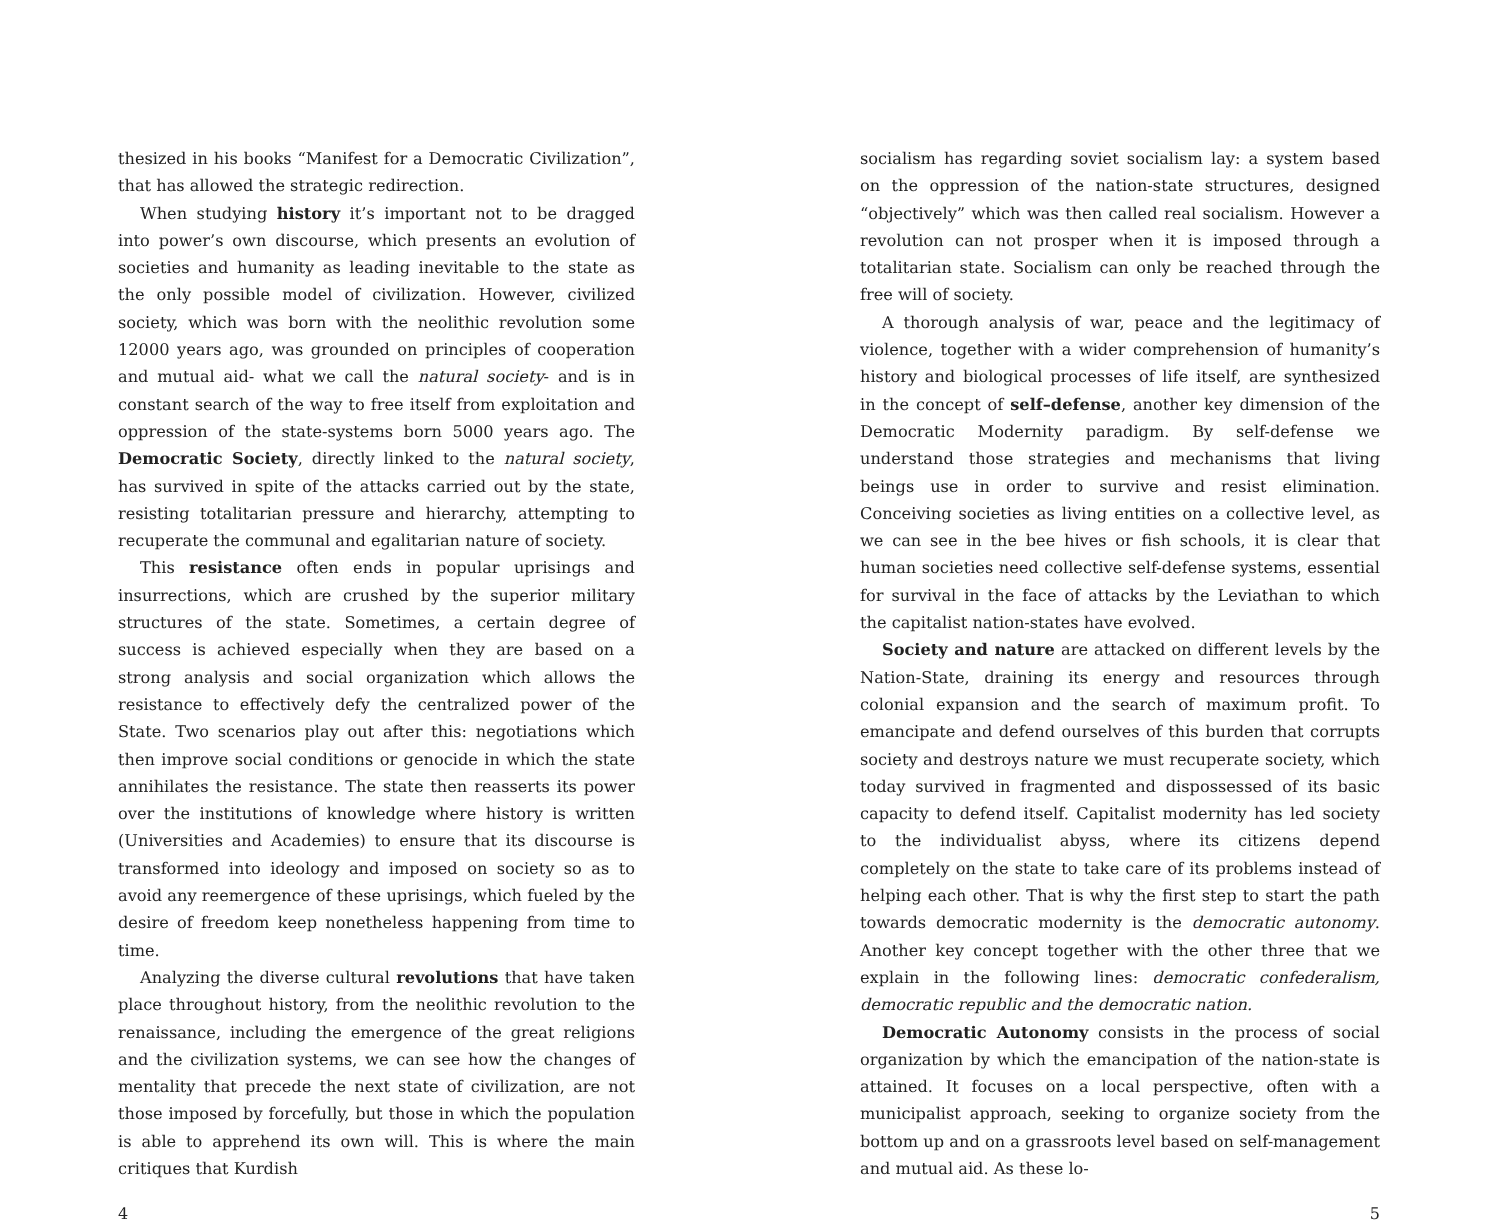thesized in his books “Manifest for a Democratic Civilization”, that has allowed the strategic redirection.
When studying history it’s important not to be dragged into power’s own discourse, which presents an evolution of societies and humanity as leading inevitable to the state as the only possible model of civilization. However, civilized society, which was born with the neolithic revolution some 12000 years ago, was grounded on principles of cooperation and mutual aid- what we call the natural society- and is in constant search of the way to free itself from exploitation and oppression of the state-systems born 5000 years ago. The Democratic Society, directly linked to the natural society, has survived in spite of the attacks carried out by the state, resisting totalitarian pressure and hierarchy, attempting to recuperate the communal and egalitarian nature of society.
This resistance often ends in popular uprisings and insurrections, which are crushed by the superior military structures of the state. Sometimes, a certain degree of success is achieved especially when they are based on a strong analysis and social organization which allows the resistance to effectively defy the centralized power of the State. Two scenarios play out after this: negotiations which then improve social conditions or genocide in which the state annihilates the resistance. The state then reasserts its power over the institutions of knowledge where history is written (Universities and Academies) to ensure that its discourse is transformed into ideology and imposed on society so as to avoid any reemergence of these uprisings, which fueled by the desire of freedom keep nonetheless happening from time to time.
Analyzing the diverse cultural revolutions that have taken place throughout history, from the neolithic revolution to the renaissance, including the emergence of the great religions and the civilization systems, we can see how the changes of mentality that precede the next state of civilization, are not those imposed by forcefully, but those in which the population is able to apprehend its own will. This is where the main critiques that Kurdish
4
socialism has regarding soviet socialism lay: a system based on the oppression of the nation-state structures, designed “objectively” which was then called real socialism. However a revolution can not prosper when it is imposed through a totalitarian state. Socialism can only be reached through the free will of society.
A thorough analysis of war, peace and the legitimacy of violence, together with a wider comprehension of humanity’s history and biological processes of life itself, are synthesized in the concept of self–defense, another key dimension of the Democratic Modernity paradigm. By self-defense we understand those strategies and mechanisms that living beings use in order to survive and resist elimination. Conceiving societies as living entities on a collective level, as we can see in the bee hives or fish schools, it is clear that human societies need collective self-defense systems, essential for survival in the face of attacks by the Leviathan to which the capitalist nation-states have evolved.
Society and nature are attacked on different levels by the Nation-State, draining its energy and resources through colonial expansion and the search of maximum profit. To emancipate and defend ourselves of this burden that corrupts society and destroys nature we must recuperate society, which today survived in fragmented and dispossessed of its basic capacity to defend itself. Capitalist modernity has led society to the individualist abyss, where its citizens depend completely on the state to take care of its problems instead of helping each other. That is why the first step to start the path towards democratic modernity is the democratic autonomy. Another key concept together with the other three that we explain in the following lines: democratic confederalism, democratic republic and the democratic nation.
Democratic Autonomy consists in the process of social organization by which the emancipation of the nation-state is attained. It focuses on a local perspective, often with a municipalist approach, seeking to organize society from the bottom up and on a grassroots level based on self-management and mutual aid. As these lo-
5